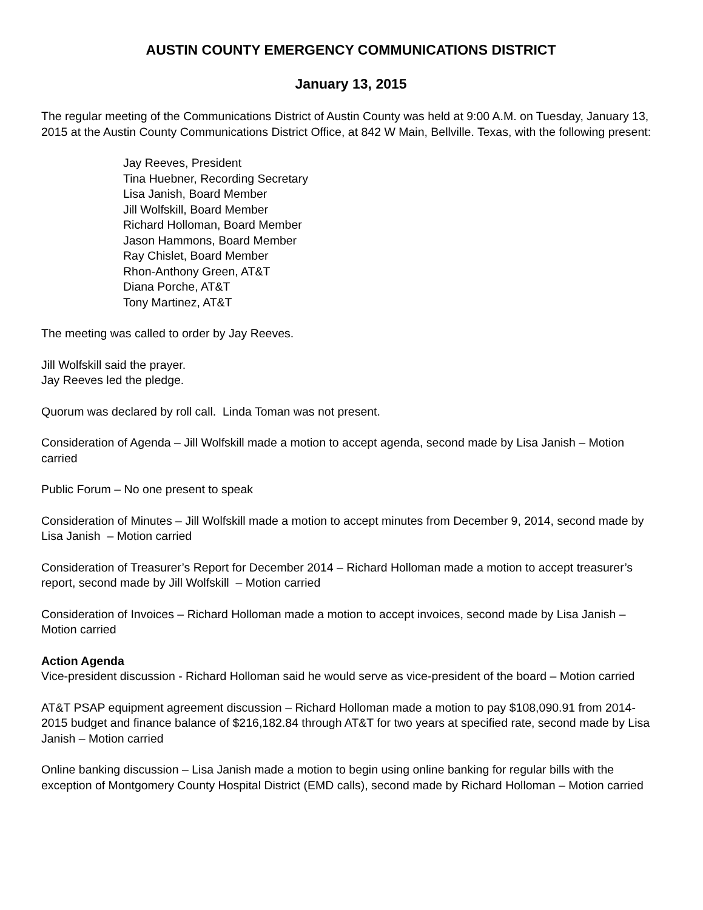AUSTIN COUNTY EMERGENCY COMMUNICATIONS DISTRICT
January 13, 2015
The regular meeting of the Communications District of Austin County was held at 9:00 A.M. on Tuesday, January 13, 2015 at the Austin County Communications District Office, at 842 W Main, Bellville. Texas, with the following present:
Jay Reeves, President
Tina Huebner, Recording Secretary
Lisa Janish, Board Member
Jill Wolfskill, Board Member
Richard Holloman, Board Member
Jason Hammons, Board Member
Ray Chislet, Board Member
Rhon-Anthony Green, AT&T
Diana Porche, AT&T
Tony Martinez, AT&T
The meeting was called to order by Jay Reeves.
Jill Wolfskill said the prayer.
Jay Reeves led the pledge.
Quorum was declared by roll call. Linda Toman was not present.
Consideration of Agenda – Jill Wolfskill made a motion to accept agenda, second made by Lisa Janish – Motion carried
Public Forum – No one present to speak
Consideration of Minutes – Jill Wolfskill made a motion to accept minutes from December 9, 2014, second made by Lisa Janish – Motion carried
Consideration of Treasurer’s Report for December 2014 – Richard Holloman made a motion to accept treasurer’s report, second made by Jill Wolfskill – Motion carried
Consideration of Invoices – Richard Holloman made a motion to accept invoices, second made by Lisa Janish – Motion carried
Action Agenda
Vice-president discussion - Richard Holloman said he would serve as vice-president of the board – Motion carried
AT&T PSAP equipment agreement discussion – Richard Holloman made a motion to pay $108,090.91 from 2014-2015 budget and finance balance of $216,182.84 through AT&T for two years at specified rate, second made by Lisa Janish – Motion carried
Online banking discussion – Lisa Janish made a motion to begin using online banking for regular bills with the exception of Montgomery County Hospital District (EMD calls), second made by Richard Holloman – Motion carried